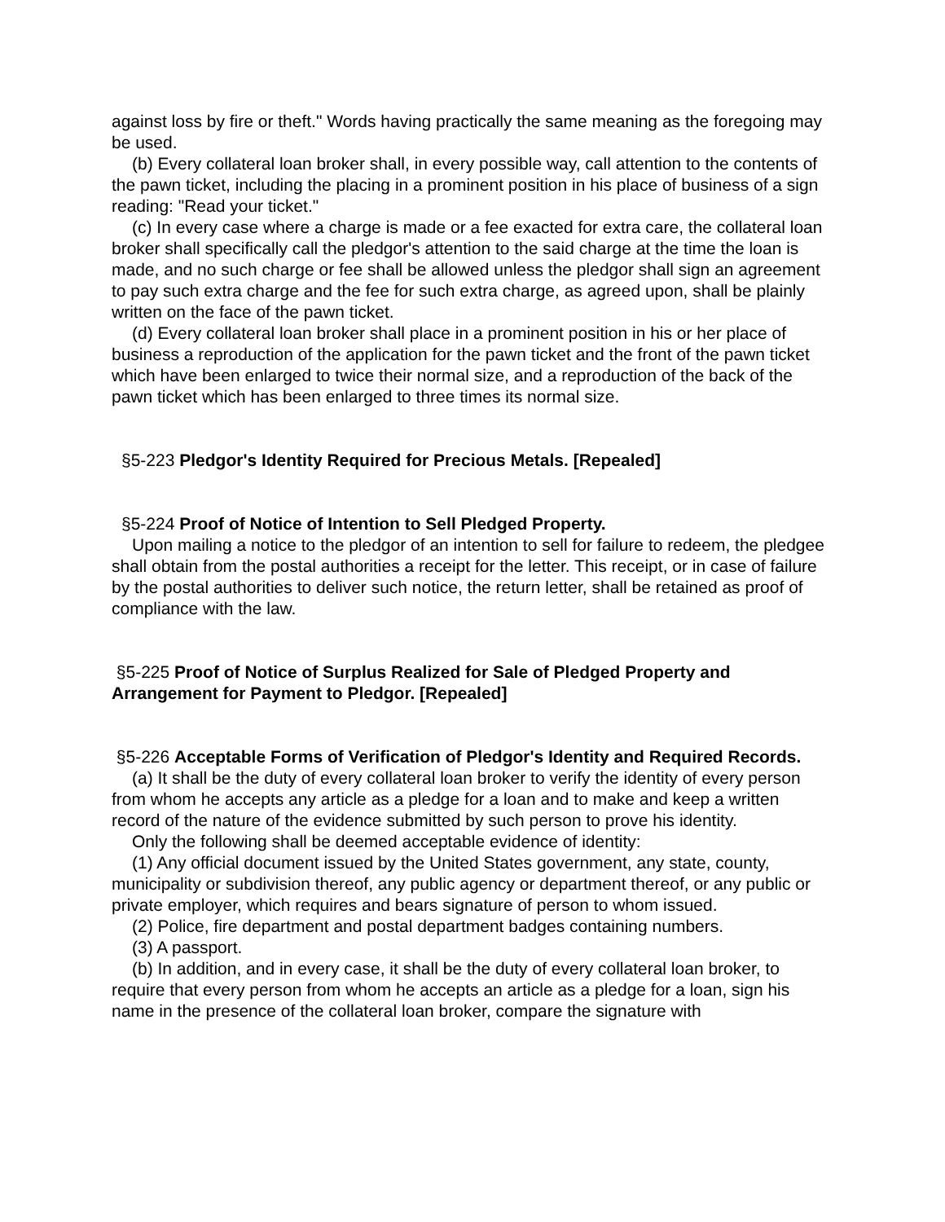against loss by fire or theft." Words having practically the same meaning as the foregoing may be used.
(b) Every collateral loan broker shall, in every possible way, call attention to the contents of the pawn ticket, including the placing in a prominent position in his place of business of a sign reading: "Read your ticket."
(c) In every case where a charge is made or a fee exacted for extra care, the collateral loan broker shall specifically call the pledgor's attention to the said charge at the time the loan is made, and no such charge or fee shall be allowed unless the pledgor shall sign an agreement to pay such extra charge and the fee for such extra charge, as agreed upon, shall be plainly written on the face of the pawn ticket.
(d) Every collateral loan broker shall place in a prominent position in his or her place of business a reproduction of the application for the pawn ticket and the front of the pawn ticket which have been enlarged to twice their normal size, and a reproduction of the back of the pawn ticket which has been enlarged to three times its normal size.
§5-223 Pledgor's Identity Required for Precious Metals. [Repealed]
§5-224 Proof of Notice of Intention to Sell Pledged Property.
Upon mailing a notice to the pledgor of an intention to sell for failure to redeem, the pledgee shall obtain from the postal authorities a receipt for the letter. This receipt, or in case of failure by the postal authorities to deliver such notice, the return letter, shall be retained as proof of compliance with the law.
§5-225 Proof of Notice of Surplus Realized for Sale of Pledged Property and Arrangement for Payment to Pledgor. [Repealed]
§5-226 Acceptable Forms of Verification of Pledgor's Identity and Required Records.
(a) It shall be the duty of every collateral loan broker to verify the identity of every person from whom he accepts any article as a pledge for a loan and to make and keep a written record of the nature of the evidence submitted by such person to prove his identity.
Only the following shall be deemed acceptable evidence of identity:
(1) Any official document issued by the United States government, any state, county, municipality or subdivision thereof, any public agency or department thereof, or any public or private employer, which requires and bears signature of person to whom issued.
(2) Police, fire department and postal department badges containing numbers.
(3) A passport.
(b) In addition, and in every case, it shall be the duty of every collateral loan broker, to require that every person from whom he accepts an article as a pledge for a loan, sign his name in the presence of the collateral loan broker, compare the signature with